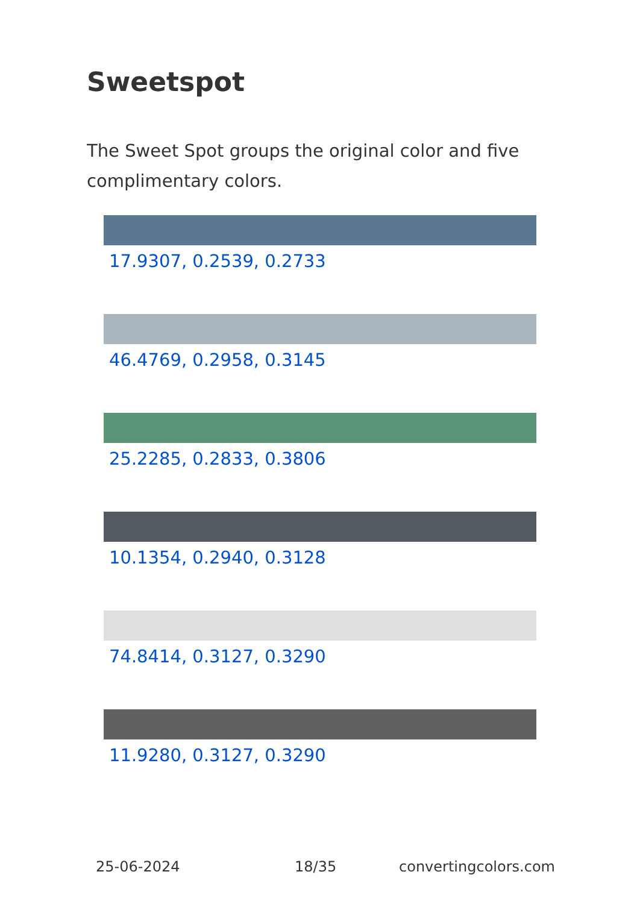Sweetspot
The Sweet Spot groups the original color and five complimentary colors.
17.9307, 0.2539, 0.2733
46.4769, 0.2958, 0.3145
25.2285, 0.2833, 0.3806
10.1354, 0.2940, 0.3128
74.8414, 0.3127, 0.3290
11.9280, 0.3127, 0.3290
25-06-2024 18/35 convertingcolors.com